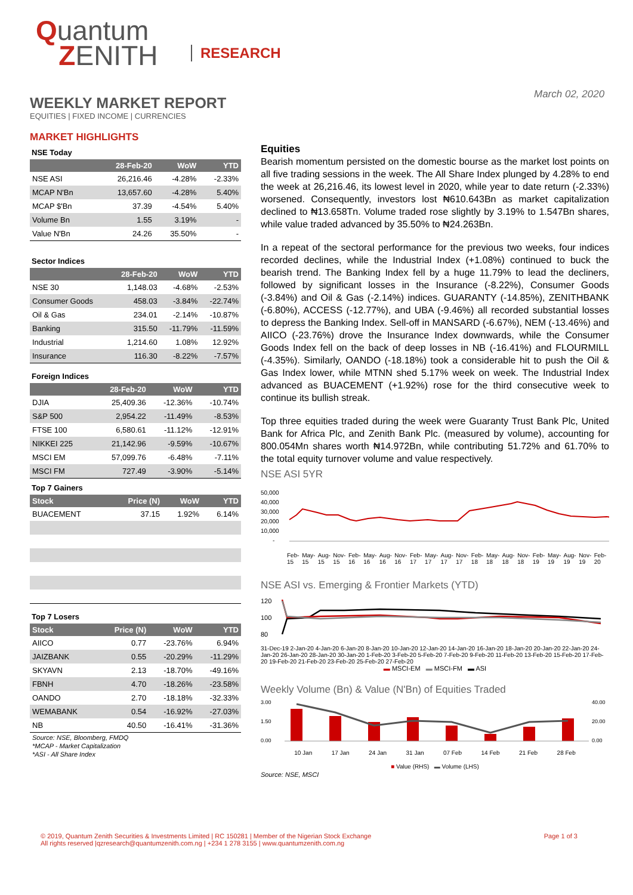Quantum
ZENITH
RESEARCH
March 02, 2020
WEEKLY MARKET REPORT
EQUITIES | FIXED INCOME | CURRENCIES
MARKET HIGHLIGHTS
NSE Today
| | 28-Feb-20 | WoW | YTD |
| --- | --- | --- | --- |
| NSE ASI | 26,216.46 | -4.28% | -2.33% |
| MCAP N'Bn | 13,657.60 | -4.28% | 5.40% |
| MCAP $'Bn | 37.39 | -4.54% | 5.40% |
| Volume Bn | 1.55 | 3.19% | - |
| Value N'Bn | 24.26 | 35.50% | - |
Sector Indices
| | 28-Feb-20 | WoW | YTD |
| --- | --- | --- | --- |
| NSE 30 | 1,148.03 | -4.68% | -2.53% |
| Consumer Goods | 458.03 | -3.84% | -22.74% |
| Oil & Gas | 234.01 | -2.14% | -10.87% |
| Banking | 315.50 | -11.79% | -11.59% |
| Industrial | 1,214.60 | 1.08% | 12.92% |
| Insurance | 116.30 | -8.22% | -7.57% |
Foreign Indices
| | 28-Feb-20 | WoW | YTD |
| --- | --- | --- | --- |
| DJIA | 25,409.36 | -12.36% | -10.74% |
| S&P 500 | 2,954.22 | -11.49% | -8.53% |
| FTSE 100 | 6,580.61 | -11.12% | -12.91% |
| NIKKEI 225 | 21,142.96 | -9.59% | -10.67% |
| MSCI EM | 57,099.76 | -6.48% | -7.11% |
| MSCI FM | 727.49 | -3.90% | -5.14% |
Top 7 Gainers
| Stock | Price (N) | WoW | YTD |
| --- | --- | --- | --- |
| BUACEMENT | 37.15 | 1.92% | 6.14% |
Top 7 Losers
| Stock | Price (N) | WoW | YTD |
| --- | --- | --- | --- |
| AIICO | 0.77 | -23.76% | 6.94% |
| JAIZBANK | 0.55 | -20.29% | -11.29% |
| SKYAVN | 2.13 | -18.70% | -49.16% |
| FBNH | 4.70 | -18.26% | -23.58% |
| OANDO | 2.70 | -18.18% | -32.33% |
| WEMABANK | 0.54 | -16.92% | -27.03% |
| NB | 40.50 | -16.41% | -31.36% |
Source: NSE, Bloomberg, FMDQ
*MCAP - Market Capitalization
*ASI - All Share Index
Equities
Bearish momentum persisted on the domestic bourse as the market lost points on all five trading sessions in the week. The All Share Index plunged by 4.28% to end the week at 26,216.46, its lowest level in 2020, while year to date return (-2.33%) worsened. Consequently, investors lost ₦610.643Bn as market capitalization declined to ₦13.658Tn. Volume traded rose slightly by 3.19% to 1.547Bn shares, while value traded advanced by 35.50% to ₦24.263Bn.
In a repeat of the sectoral performance for the previous two weeks, four indices recorded declines, while the Industrial Index (+1.08%) continued to buck the bearish trend. The Banking Index fell by a huge 11.79% to lead the decliners, followed by significant losses in the Insurance (-8.22%), Consumer Goods (-3.84%) and Oil & Gas (-2.14%) indices. GUARANTY (-14.85%), ZENITHBANK (-6.80%), ACCESS (-12.77%), and UBA (-9.46%) all recorded substantial losses to depress the Banking Index. Sell-off in MANSARD (-6.67%), NEM (-13.46%) and AIICO (-23.76%) drove the Insurance Index downwards, while the Consumer Goods Index fell on the back of deep losses in NB (-16.41%) and FLOURMILL (-4.35%). Similarly, OANDO (-18.18%) took a considerable hit to push the Oil & Gas Index lower, while MTNN shed 5.17% week on week. The Industrial Index advanced as BUACEMENT (+1.92%) rose for the third consecutive week to continue its bullish streak.
Top three equities traded during the week were Guaranty Trust Bank Plc, United Bank for Africa Plc, and Zenith Bank Plc. (measured by volume), accounting for 800.054Mn shares worth ₦14.972Bn, while contributing 51.72% and 61.70% to the total equity turnover volume and value respectively.
NSE ASI 5YR
50,000
40,000
30,000
20,000
10,000
-
Feb-15 May-15 Aug-15 Nov-15 Feb-16 May-16 Aug-16 Nov-16 Feb-17 May-17 Aug-17 Nov-17 Feb-18 May-18 Aug-18 Nov-18 Feb-19 May-19 Aug-19 Nov-19 Feb-20
NSE ASI vs. Emerging & Frontier Markets (YTD)
120
100
80
31-Dec-19 2-Jan-20 4-Jan-20 6-Jan-20 8-Jan-20 10-Jan-20 12-Jan-20 14-Jan-20 16-Jan-20 18-Jan-20 20-Jan-20 22-Jan-20 24-Jan-20 26-Jan-20 28-Jan-20 30-Jan-20 1-Feb-20 3-Feb-20 5-Feb-20 7-Feb-20 9-Feb-20 11-Feb-20 13-Feb-20 15-Feb-20 17-Feb-20 19-Feb-20 21-Feb-20 23-Feb-20 25-Feb-20 27-Feb-20
▬ MSCI-EM ▬ MSCI-FM ▬ ASI
Weekly Volume (Bn) & Value (N'Bn) of Equities Traded
3.00
1.50
0.00
40.00
20.00
0.00
10 Jan 17 Jan 24 Jan 31 Jan 07 Feb 14 Feb 21 Feb 28 Feb
■ Value (RHS) ▬ Volume (LHS)
Source: NSE, MSCI
© 2019, Quantum Zenith Securities & Investments Limited | RC 150281 | Member of the Nigerian Stock Exchange
All rights reserved |qzresearch@quantumzenith.com.ng | +234 1 278 3155 | www.quantumzenith.com.ng
Page 1 of 3